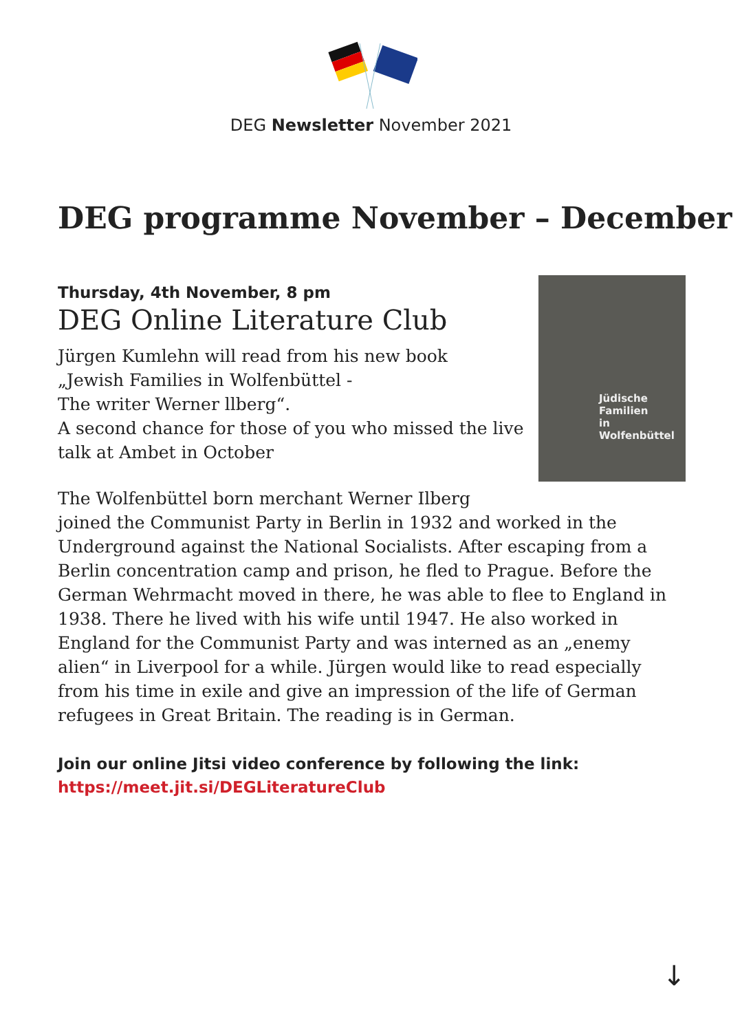DEG Newsletter November 2021
DEG programme November – December
Jüdische Familien
in Wolfenbüttel
Thursday, 4th November, 8 pm
DEG Online Literature Club
Jürgen Kumlehn will read from his new book
„Jewish Families in Wolfenbüttel -
The writer Werner llberg“.
A second chance for those of you who missed the live talk at Ambet in October
The Wolfenbüttel born merchant Werner Ilberg joined the Communist Party in Berlin in 1932 and worked in the Underground against the National Socialists. After escaping from a Berlin concentration camp and prison, he fled to Prague. Before the German Wehrmacht moved in there, he was able to flee to England in 1938. There he lived with his wife until 1947. He also worked in England for the Communist Party and was interned as an „enemy alien“ in Liverpool for a while. Jürgen would like to read especially from his time in exile and give an impression of the life of German refugees in Great Britain. The reading is in German.
Join our online Jitsi video conference by following the link:
https://meet.jit.si/DEGLiteratureClub
↓